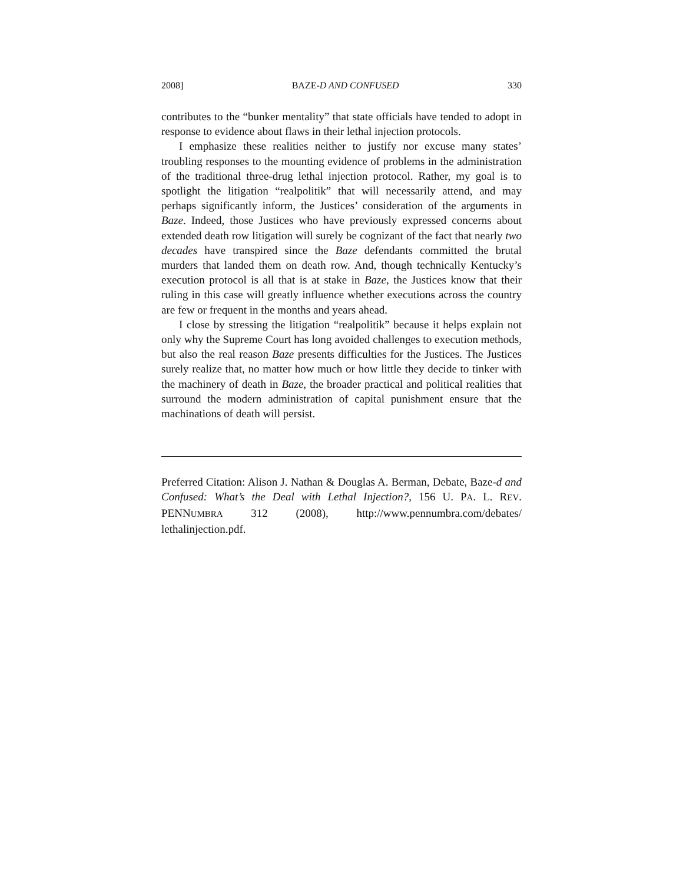2008] BAZE-D AND CONFUSED 330
contributes to the “bunker mentality” that state officials have tended to adopt in response to evidence about flaws in their lethal injection protocols.
I emphasize these realities neither to justify nor excuse many states’ troubling responses to the mounting evidence of problems in the administration of the traditional three-drug lethal injection protocol. Rather, my goal is to spotlight the litigation “realpolitik” that will necessarily attend, and may perhaps significantly inform, the Justices’ consideration of the arguments in Baze. Indeed, those Justices who have previously expressed concerns about extended death row litigation will surely be cognizant of the fact that nearly two decades have transpired since the Baze defendants committed the brutal murders that landed them on death row. And, though technically Kentucky’s execution protocol is all that is at stake in Baze, the Justices know that their ruling in this case will greatly influence whether executions across the country are few or frequent in the months and years ahead.
I close by stressing the litigation “realpolitik” because it helps explain not only why the Supreme Court has long avoided challenges to execution methods, but also the real reason Baze presents difficulties for the Justices. The Justices surely realize that, no matter how much or how little they decide to tinker with the machinery of death in Baze, the broader practical and political realities that surround the modern administration of capital punishment ensure that the machinations of death will persist.
Preferred Citation: Alison J. Nathan & Douglas A. Berman, Debate, Baze-d and Confused: What’s the Deal with Lethal Injection?, 156 U. PA. L. REV. PENNUMBRA 312 (2008), http://www.pennumbra.com/debates/ lethalinjection.pdf.